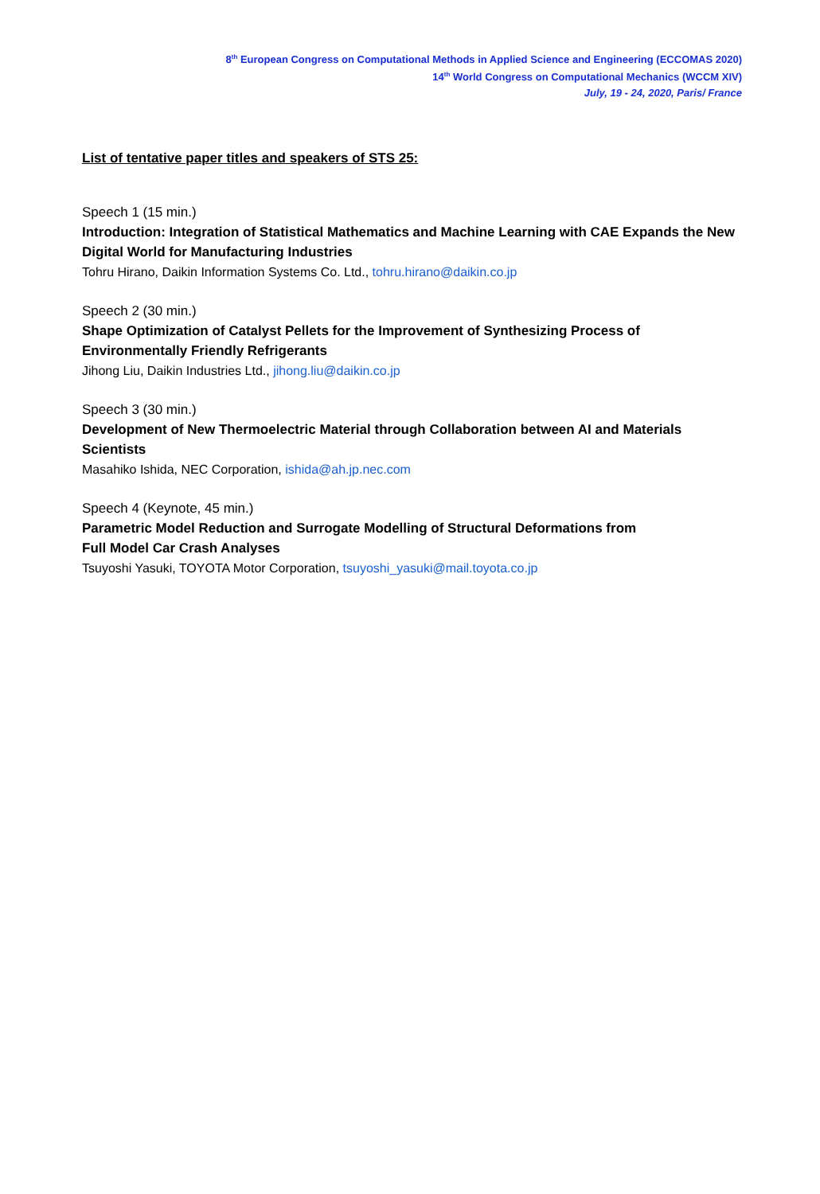8<sup>th</sup> European Congress on Computational Methods in Applied Science and Engineering (ECCOMAS 2020)
14<sup>th</sup> World Congress on Computational Mechanics (WCCM XIV)
July, 19 - 24, 2020, Paris/ France
List of tentative paper titles and speakers of STS 25:
Speech 1 (15 min.)
Introduction: Integration of Statistical Mathematics and Machine Learning with CAE Expands the New Digital World for Manufacturing Industries
Tohru Hirano, Daikin Information Systems Co. Ltd., tohru.hirano@daikin.co.jp
Speech 2 (30 min.)
Shape Optimization of Catalyst Pellets for the Improvement of Synthesizing Process of Environmentally Friendly Refrigerants
Jihong Liu, Daikin Industries Ltd., jihong.liu@daikin.co.jp
Speech 3 (30 min.)
Development of New Thermoelectric Material through Collaboration between AI and Materials Scientists
Masahiko Ishida, NEC Corporation, ishida@ah.jp.nec.com
Speech 4 (Keynote, 45 min.)
Parametric Model Reduction and Surrogate Modelling of Structural Deformations from
Full Model Car Crash Analyses
Tsuyoshi Yasuki, TOYOTA Motor Corporation, tsuyoshi_yasuki@mail.toyota.co.jp